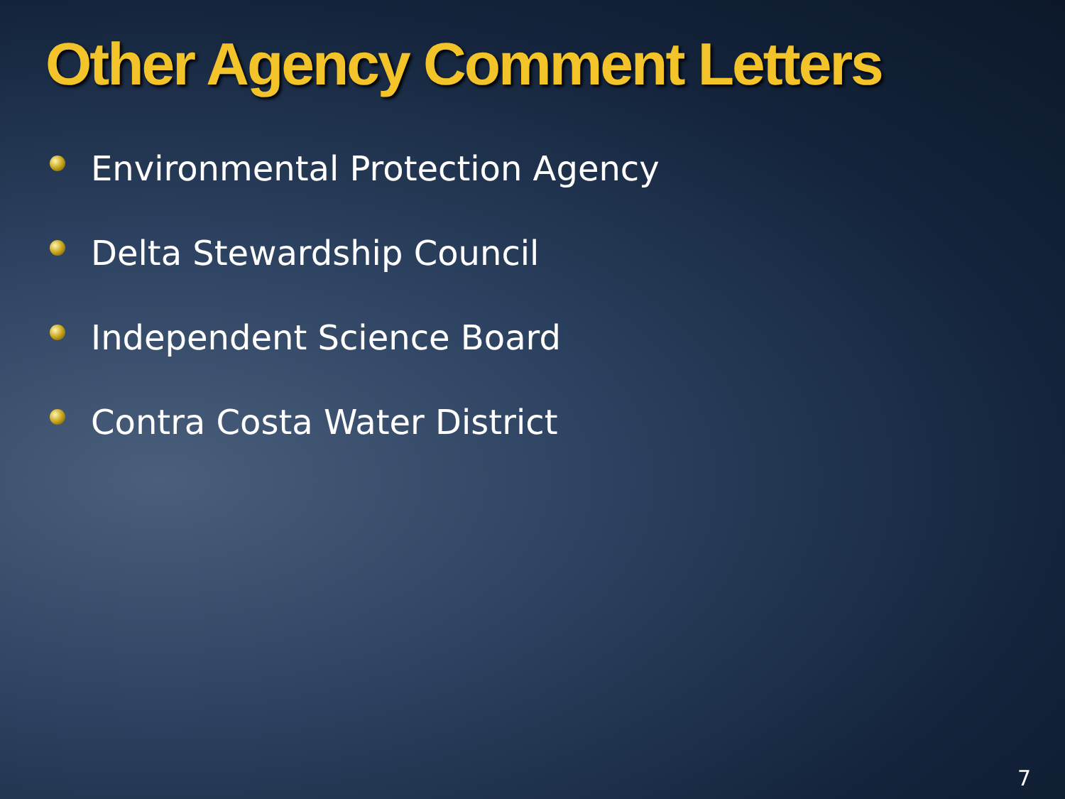Other Agency Comment Letters
Environmental Protection Agency
Delta Stewardship Council
Independent Science Board
Contra Costa Water District
7